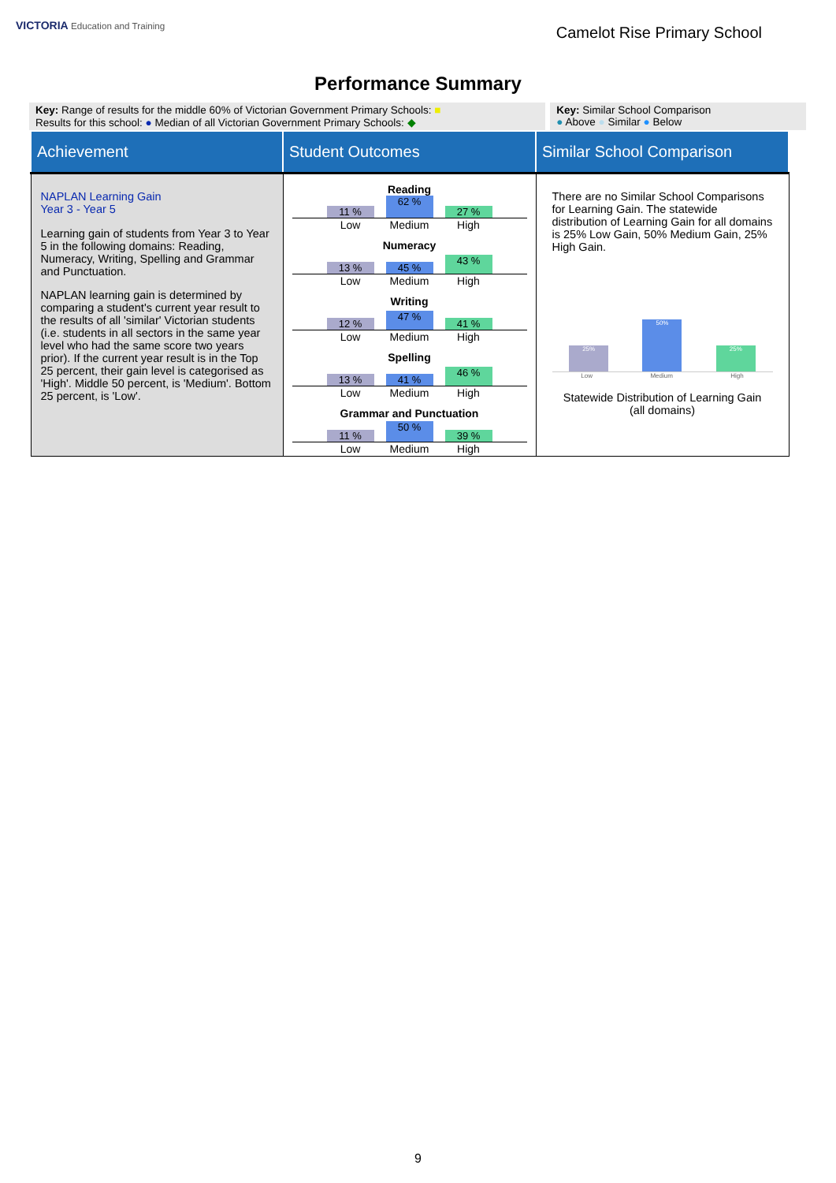VICTORIA Education and Training
Camelot Rise Primary School
Performance Summary
Key: Range of results for the middle 60% of Victorian Government Primary Schools: ■
Results for this school: ● Median of all Victorian Government Primary Schools: ◆
Key: Similar School Comparison
● Above ● Similar ● Below
| Achievement | Student Outcomes | Similar School Comparison |
| --- | --- | --- |
| NAPLAN Learning Gain Year 3 - Year 5 Learning gain of students from Year 3 to Year 5 in the following domains: Reading, Numeracy, Writing, Spelling and Grammar and Punctuation. NAPLAN learning gain is determined by comparing a student's current year result to the results of all 'similar' Victorian students (i.e. students in all sectors in the same year level who had the same score two years prior). If the current year result is in the Top 25 percent, their gain level is categorised as 'High'. Middle 50 percent, is 'Medium'. Bottom 25 percent, is 'Low'. | Reading 11 % 62 % 27 % Low Medium High Numeracy 13 % 45 % 43 % Low Medium High Writing 12 % 47 % 41 % Low Medium High Spelling 13 % 41 % 46 % Low Medium High Grammar and Punctuation 11 % 50 % 39 % Low Medium High | There are no Similar School Comparisons for Learning Gain. The statewide distribution of Learning Gain for all domains is 25% Low Gain, 50% Medium Gain, 25% High Gain. 25% 50% 25% Low Medium High Statewide Distribution of Learning Gain (all domains) |
9